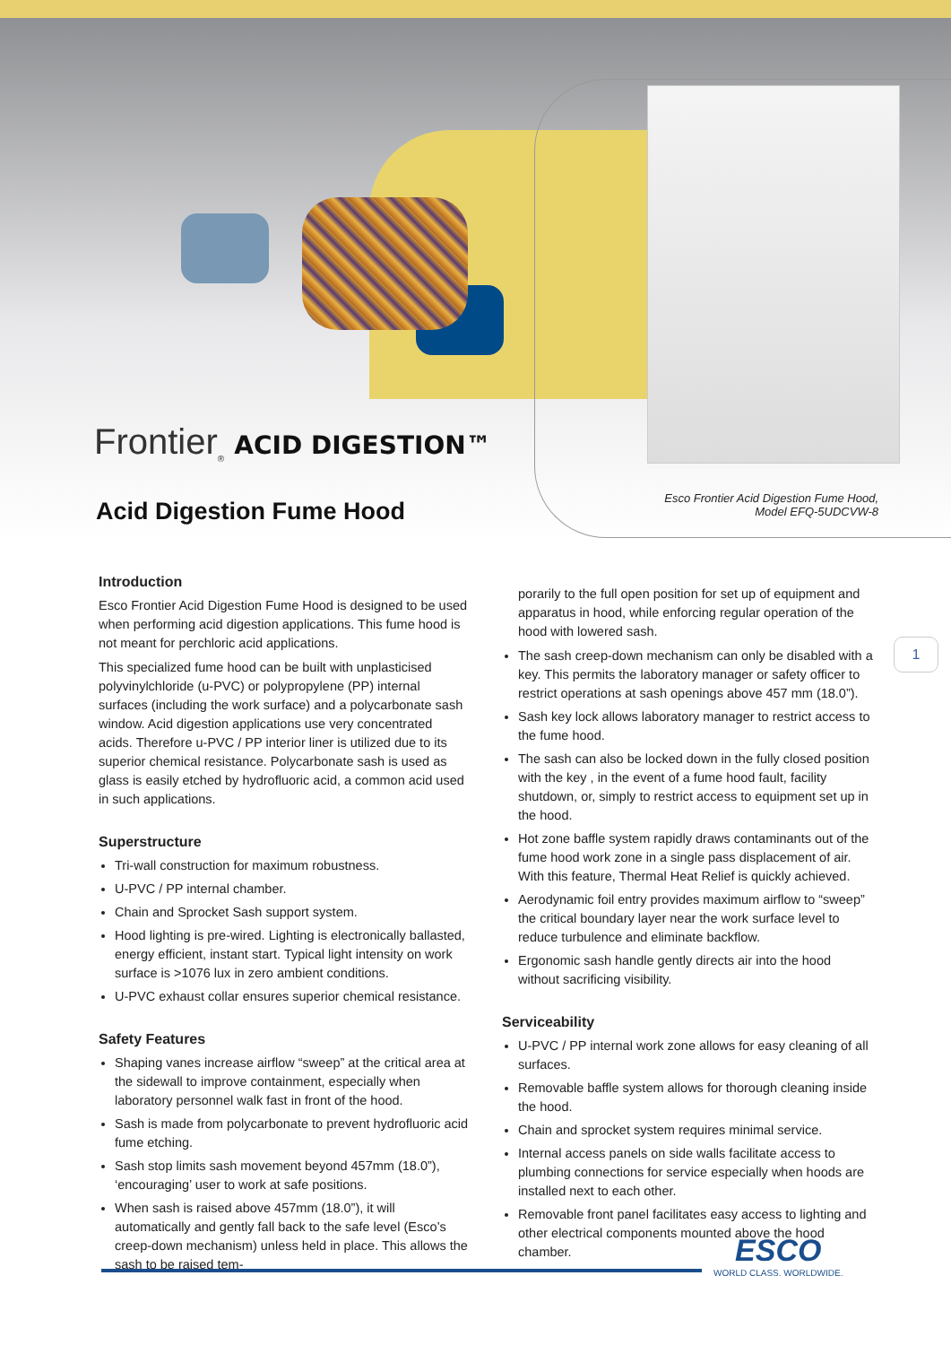Frontier<sub>®</sub> ACID DIGESTION™
Acid Digestion Fume Hood
Esco Frontier Acid Digestion Fume Hood,
Model EFQ-5UDCVW-8
1
Introduction
Esco Frontier Acid Digestion Fume Hood is designed to be used when performing acid digestion applications. This fume hood is not meant for perchloric acid applications.
This specialized fume hood can be built with unplasticised polyvinylchloride (u-PVC) or polypropylene (PP) internal surfaces (including the work surface) and a polycarbonate sash window. Acid digestion applications use very concentrated acids. Therefore u-PVC / PP interior liner is utilized due to its superior chemical resistance. Polycarbonate sash is used as glass is easily etched by hydrofluoric acid, a common acid used in such applications.
Superstructure
Tri-wall construction for maximum robustness.
U-PVC / PP internal chamber.
Chain and Sprocket Sash support system.
Hood lighting is pre-wired. Lighting is electronically ballasted, energy efficient, instant start. Typical light intensity on work surface is >1076 lux in zero ambient conditions.
U-PVC exhaust collar ensures superior chemical resistance.
Safety Features
Shaping vanes increase airflow “sweep” at the critical area at the sidewall to improve containment, especially when laboratory personnel walk fast in front of the hood.
Sash is made from polycarbonate to prevent hydrofluoric acid fume etching.
Sash stop limits sash movement beyond 457mm (18.0”), ‘encouraging’ user to work at safe positions.
When sash is raised above 457mm (18.0”), it will automatically and gently fall back to the safe level (Esco’s creep-down mechanism) unless held in place. This allows the sash to be raised tem-
porarily to the full open position for set up of equipment and apparatus in hood, while enforcing regular operation of the hood with lowered sash.
The sash creep-down mechanism can only be disabled with a key. This permits the laboratory manager or safety officer to restrict operations at sash openings above 457 mm (18.0”).
Sash key lock allows laboratory manager to restrict access to the fume hood.
The sash can also be locked down in the fully closed position with the key , in the event of a fume hood fault, facility shutdown, or, simply to restrict access to equipment set up in the hood.
Hot zone baffle system rapidly draws contaminants out of the fume hood work zone in a single pass displacement of air. With this feature, Thermal Heat Relief is quickly achieved.
Aerodynamic foil entry provides maximum airflow to “sweep” the critical boundary layer near the work surface level to reduce turbulence and eliminate backflow.
Ergonomic sash handle gently directs air into the hood without sacrificing visibility.
Serviceability
U-PVC / PP internal work zone allows for easy cleaning of all surfaces.
Removable baffle system allows for thorough cleaning inside the hood.
Chain and sprocket system requires minimal service.
Internal access panels on side walls facilitate access to plumbing connections for service especially when hoods are installed next to each other.
Removable front panel facilitates easy access to lighting and other electrical components mounted above the hood chamber.
ESCO
WORLD CLASS. WORLDWIDE.